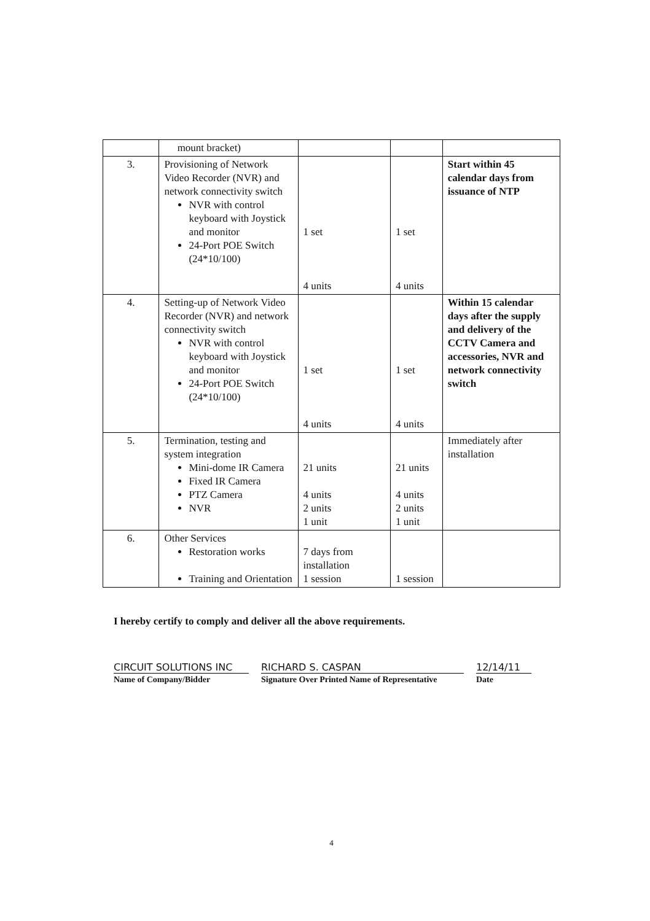| | mount bracket) | | | |
| 3. | Provisioning of Network Video Recorder (NVR) and network connectivity switch NVR with control keyboard with Joystick and monitor 24-Port POE Switch (24*10/100) | 1 set 4 units | 1 set 4 units | Start within 45 calendar days from issuance of NTP |
| 4. | Setting-up of Network Video Recorder (NVR) and network connectivity switch NVR with control keyboard with Joystick and monitor 24-Port POE Switch (24*10/100) | 1 set 4 units | 1 set 4 units | Within 15 calendar days after the supply and delivery of the CCTV Camera and accessories, NVR and network connectivity switch |
| 5. | Termination, testing and system integration Mini-dome IR Camera Fixed IR Camera PTZ Camera NVR | 21 units 4 units 2 units 1 unit | 21 units 4 units 2 units 1 unit | Immediately after installation |
| 6. | Other Services Restoration works Training and Orientation | 7 days from installation 1 session | 1 session | |
I hereby certify to comply and deliver all the above requirements.
CIRCUIT SOLUTIONS INC
Name of Company/Bidder
RICHARD S. CASPAN
Signature Over Printed Name of Representative
12/14/11
Date
4